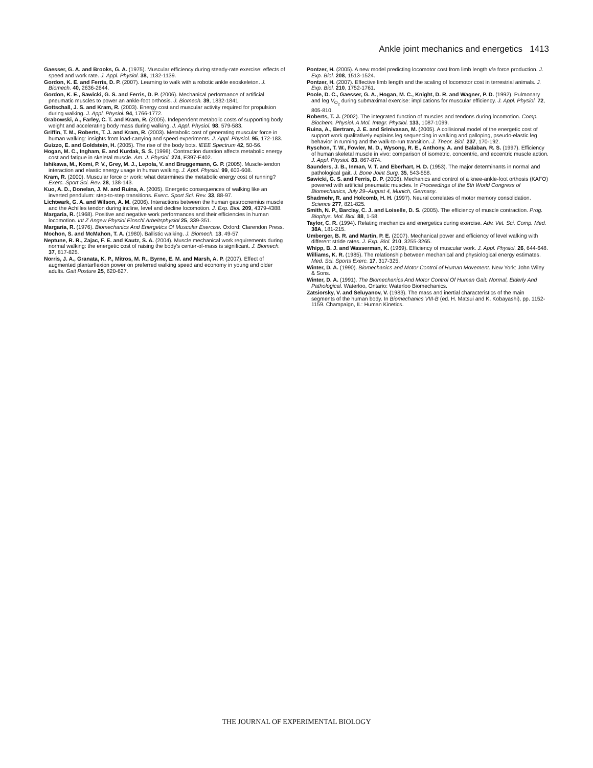Ankle joint mechanics and energetics 1413
Gaesser, G. A. and Brooks, G. A. (1975). Muscular efficiency during steady-rate exercise: effects of speed and work rate. J. Appl. Physiol. 38, 1132-1139.
Gordon, K. E. and Ferris, D. P. (2007). Learning to walk with a robotic ankle exoskeleton. J. Biomech. 40, 2636-2644.
Gordon, K. E., Sawicki, G. S. and Ferris, D. P. (2006). Mechanical performance of artificial pneumatic muscles to power an ankle-foot orthosis. J. Biomech. 39, 1832-1841.
Gottschall, J. S. and Kram, R. (2003). Energy cost and muscular activity required for propulsion during walking. J. Appl. Physiol. 94, 1766-1772.
Grabowski, A., Farley, C. T. and Kram, R. (2005). Independent metabolic costs of supporting body weight and accelerating body mass during walking. J. Appl. Physiol. 98, 579-583.
Griffin, T. M., Roberts, T. J. and Kram, R. (2003). Metabolic cost of generating muscular force in human walking: insights from load-carrying and speed experiments. J. Appl. Physiol. 95, 172-183.
Guizzo, E. and Goldstein, H. (2005). The rise of the body bots. IEEE Spectrum 42, 50-56.
Hogan, M. C., Ingham, E. and Kurdak, S. S. (1998). Contraction duration affects metabolic energy cost and fatigue in skeletal muscle. Am. J. Physiol. 274, E397-E402.
Ishikawa, M., Komi, P. V., Grey, M. J., Lepola, V. and Bruggemann, G. P. (2005). Muscle-tendon interaction and elastic energy usage in human walking. J. Appl. Physiol. 99, 603-608.
Kram, R. (2000). Muscular force or work: what determines the metabolic energy cost of running? Exerc. Sport Sci. Rev. 28, 138-143.
Kuo, A. D., Donelan, J. M. and Ruina, A. (2005). Energetic consequences of walking like an inverted pendulum: step-to-step transitions. Exerc. Sport Sci. Rev. 33, 88-97.
Lichtwark, G. A. and Wilson, A. M. (2006). Interactions between the human gastrocnemius muscle and the Achilles tendon during incline, level and decline locomotion. J. Exp. Biol. 209, 4379-4388.
Margaria, R. (1968). Positive and negative work performances and their efficiencies in human locomotion. Int Z Angew Physiol Einschl Arbeitsphysiol 25, 339-351.
Margaria, R. (1976). Biomechanics And Energetics Of Muscular Exercise. Oxford: Clarendon Press.
Mochon, S. and McMahon, T. A. (1980). Ballistic walking. J. Biomech. 13, 49-57.
Neptune, R. R., Zajac, F. E. and Kautz, S. A. (2004). Muscle mechanical work requirements during normal walking: the energetic cost of raising the body's center-of-mass is significant. J. Biomech. 37, 817-825.
Norris, J. A., Granata, K. P., Mitros, M. R., Byrne, E. M. and Marsh, A. P. (2007). Effect of augmented plantarflexion power on preferred walking speed and economy in young and older adults. Gait Posture 25, 620-627.
Pontzer, H. (2005). A new model predicting locomotor cost from limb length via force production. J. Exp. Biol. 208, 1513-1524.
Pontzer, H. (2007). Effective limb length and the scaling of locomotor cost in terrestrial animals. J. Exp. Biol. 210, 1752-1761.
Poole, D. C., Gaesser, G. A., Hogan, M. C., Knight, D. R. and Wagner, P. D. (1992). Pulmonary and leg V<sub>O<sub>2</sub></sub> during submaximal exercise: implications for muscular efficiency. J. Appl. Physiol. 72, 805-810.
Roberts, T. J. (2002). The integrated function of muscles and tendons during locomotion. Comp. Biochem. Physiol. A Mol. Integr. Physiol. 133, 1087-1099.
Ruina, A., Bertram, J. E. and Srinivasan, M. (2005). A collisional model of the energetic cost of support work qualitatively explains leg sequencing in walking and galloping, pseudo-elastic leg behavior in running and the walk-to-run transition. J. Theor. Biol. 237, 170-192.
Ryschon, T. W., Fowler, M. D., Wysong, R. E., Anthony, A. and Balaban, R. S. (1997). Efficiency of human skeletal muscle in vivo: comparison of isometric, concentric, and eccentric muscle action. J. Appl. Physiol. 83, 867-874.
Saunders, J. B., Inman, V. T. and Eberhart, H. D. (1953). The major determinants in normal and pathological gait. J. Bone Joint Surg. 35, 543-558.
Sawicki, G. S. and Ferris, D. P. (2006). Mechanics and control of a knee-ankle-foot orthosis (KAFO) powered with artificial pneumatic muscles. In Proceedings of the 5th World Congress of Biomechanics, July 29–August 4, Munich, Germany.
Shadmehr, R. and Holcomb, H. H. (1997). Neural correlates of motor memory consolidation. Science 277, 821-825.
Smith, N. P., Barclay, C. J. and Loiselle, D. S. (2005). The efficiency of muscle contraction. Prog. Biophys. Mol. Biol. 88, 1-58.
Taylor, C. R. (1994). Relating mechanics and energetics during exercise. Adv. Vet. Sci. Comp. Med. 38A, 181-215.
Umberger, B. R. and Martin, P. E. (2007). Mechanical power and efficiency of level walking with different stride rates. J. Exp. Biol. 210, 3255-3265.
Whipp, B. J. and Wasserman, K. (1969). Efficiency of muscular work. J. Appl. Physiol. 26, 644-648.
Williams, K. R. (1985). The relationship between mechanical and physiological energy estimates. Med. Sci. Sports Exerc. 17, 317-325.
Winter, D. A. (1990). Biomechanics and Motor Control of Human Movement. New York: John Wiley & Sons.
Winter, D. A. (1991). The Biomechanics And Motor Control Of Human Gait: Normal, Elderly And Pathological. Waterloo, Ontario: Waterloo Biomechanics.
Zatsiorsky, V. and Seluyanov, V. (1983). The mass and inertial characteristics of the main segments of the human body. In Biomechanics VIII-B (ed. H. Matsui and K. Kobayashi), pp. 1152-1159. Champaign, IL: Human Kinetics.
THE JOURNAL OF EXPERIMENTAL BIOLOGY